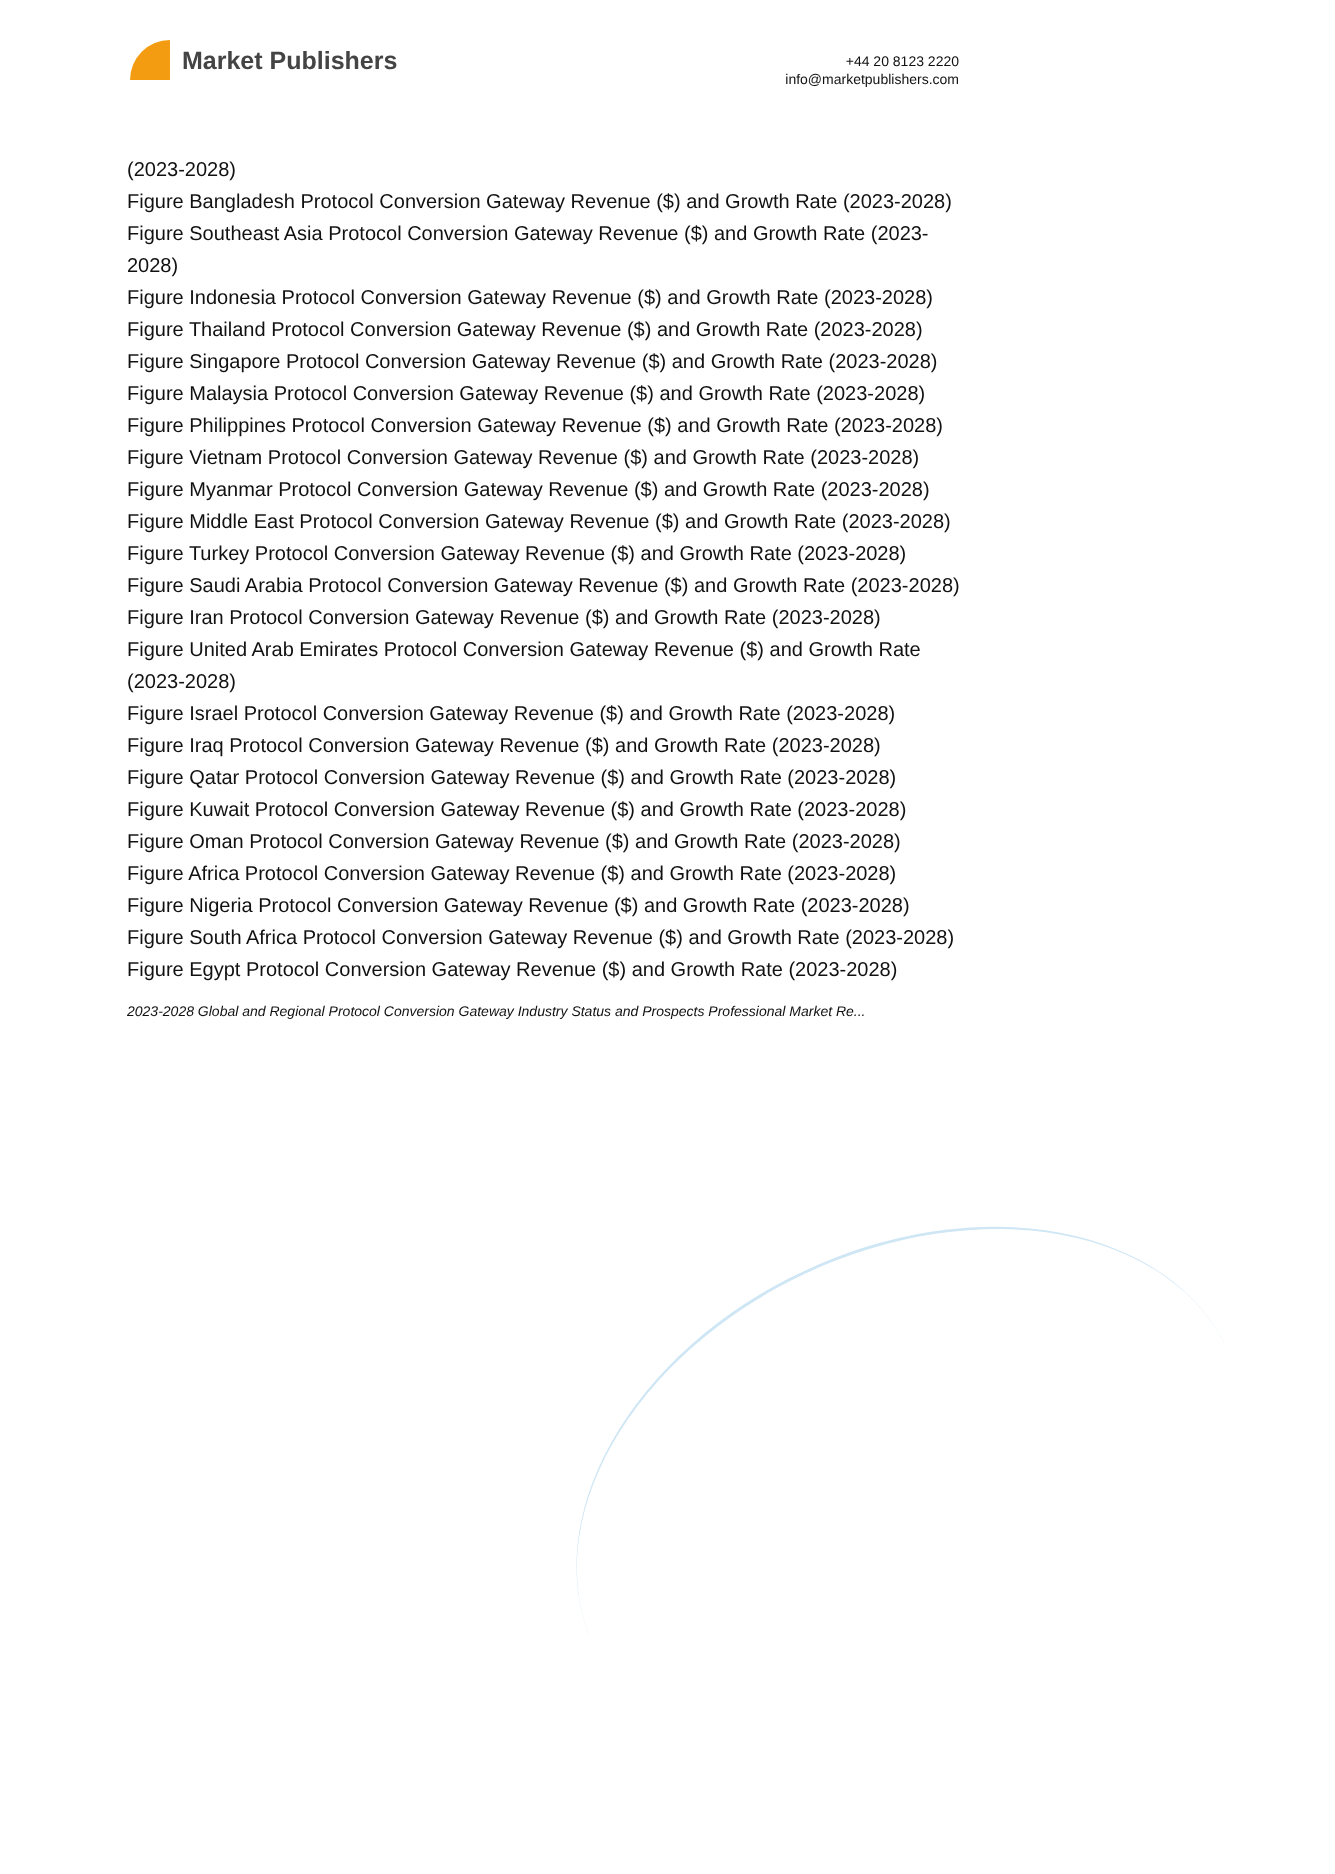Market Publishers
+44 20 8123 2220
info@marketpublishers.com
(2023-2028)
Figure Bangladesh Protocol Conversion Gateway Revenue ($) and Growth Rate (2023-2028)
Figure Southeast Asia Protocol Conversion Gateway Revenue ($) and Growth Rate (2023-2028)
Figure Indonesia Protocol Conversion Gateway Revenue ($) and Growth Rate (2023-2028)
Figure Thailand Protocol Conversion Gateway Revenue ($) and Growth Rate (2023-2028)
Figure Singapore Protocol Conversion Gateway Revenue ($) and Growth Rate (2023-2028)
Figure Malaysia Protocol Conversion Gateway Revenue ($) and Growth Rate (2023-2028)
Figure Philippines Protocol Conversion Gateway Revenue ($) and Growth Rate (2023-2028)
Figure Vietnam Protocol Conversion Gateway Revenue ($) and Growth Rate (2023-2028)
Figure Myanmar Protocol Conversion Gateway Revenue ($) and Growth Rate (2023-2028)
Figure Middle East Protocol Conversion Gateway Revenue ($) and Growth Rate (2023-2028)
Figure Turkey Protocol Conversion Gateway Revenue ($) and Growth Rate (2023-2028)
Figure Saudi Arabia Protocol Conversion Gateway Revenue ($) and Growth Rate (2023-2028)
Figure Iran Protocol Conversion Gateway Revenue ($) and Growth Rate (2023-2028)
Figure United Arab Emirates Protocol Conversion Gateway Revenue ($) and Growth Rate (2023-2028)
Figure Israel Protocol Conversion Gateway Revenue ($) and Growth Rate (2023-2028)
Figure Iraq Protocol Conversion Gateway Revenue ($) and Growth Rate (2023-2028)
Figure Qatar Protocol Conversion Gateway Revenue ($) and Growth Rate (2023-2028)
Figure Kuwait Protocol Conversion Gateway Revenue ($) and Growth Rate (2023-2028)
Figure Oman Protocol Conversion Gateway Revenue ($) and Growth Rate (2023-2028)
Figure Africa Protocol Conversion Gateway Revenue ($) and Growth Rate (2023-2028)
Figure Nigeria Protocol Conversion Gateway Revenue ($) and Growth Rate (2023-2028)
Figure South Africa Protocol Conversion Gateway Revenue ($) and Growth Rate (2023-2028)
Figure Egypt Protocol Conversion Gateway Revenue ($) and Growth Rate (2023-2028)
2023-2028 Global and Regional Protocol Conversion Gateway Industry Status and Prospects Professional Market Re...